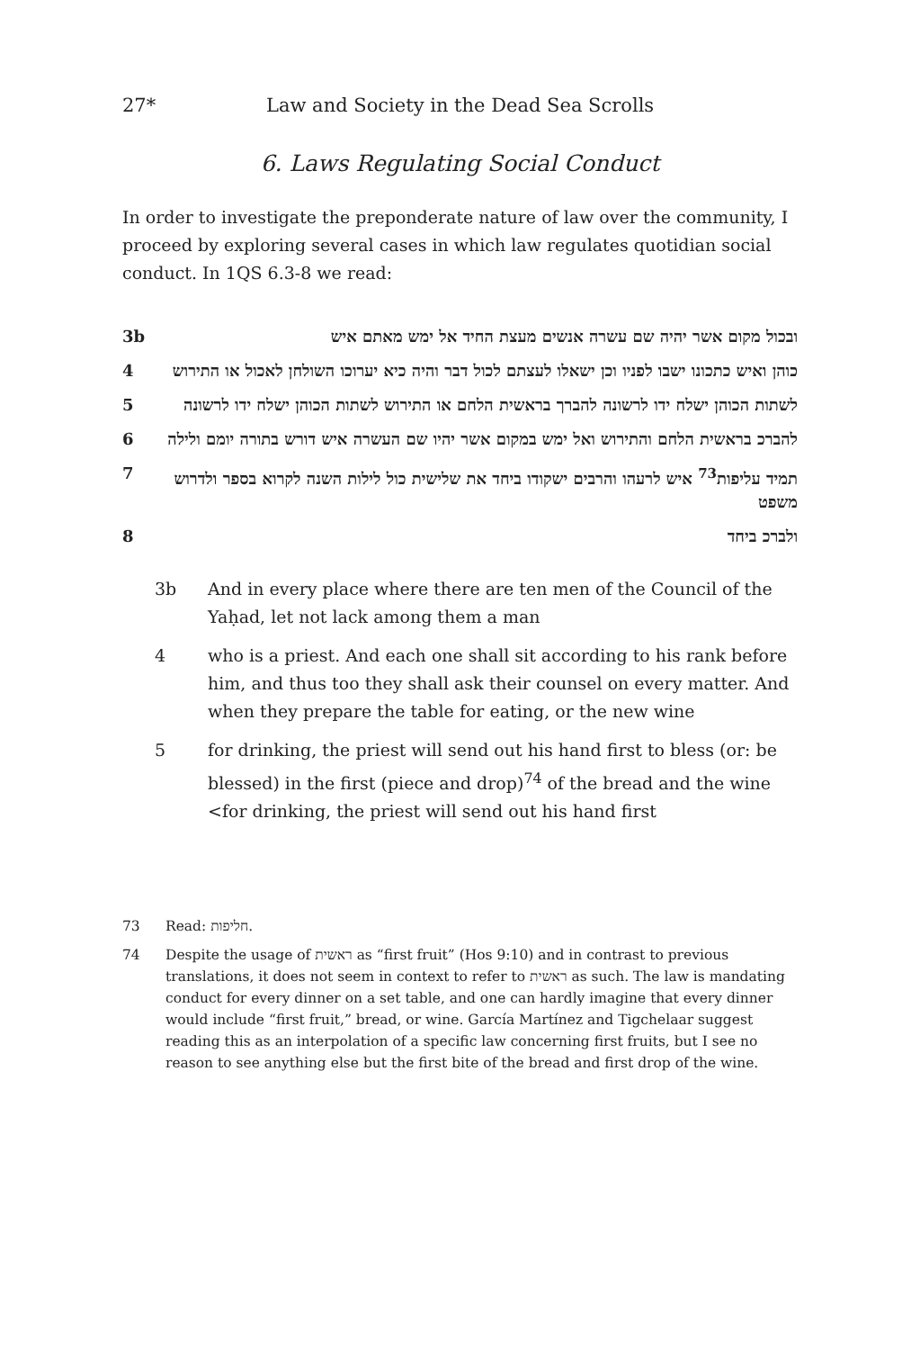27* Law and Society in the Dead Sea Scrolls
6. Laws Regulating Social Conduct
In order to investigate the preponderate nature of law over the community, I proceed by exploring several cases in which law regulates quotidian social conduct. In 1QS 6.3-8 we read:
3b ובכול מקום אשר יהיה שם עשרה אנשים מעצת החיד אל ימש מאתם איש
4 כוהן ואיש כתכונו ישבו לפניו וכן ישאלו לעצתם לכול דבר והיה כיא יערוכו השולחן לאכול או התירוש
5 לשתות הכוהן ישלח ידו לרשונה להברך בראשית הלחם או התירוש לשתות הכוהן ישלח ידו לרשונה
6 להברכ בראשית הלחם והתירוש ואל ימש במקום אשר יהיו שם העשרה איש דורש בתורה יומם ולילה
7 תמיד עליפות<sup>73</sup> איש לרעהו והרבים ישקודו ביחד את שלישית כול לילות השנה לקרוא בספר ולדרוש משפט
8 ולברכ ביחד
3b And in every place where there are ten men of the Council of the Yaḥad, let not lack among them a man
4 who is a priest. And each one shall sit according to his rank before him, and thus too they shall ask their counsel on every matter. And when they prepare the table for eating, or the new wine
5 for drinking, the priest will send out his hand first to bless (or: be blessed) in the first (piece and drop)<sup>74</sup> of the bread and the wine <for drinking, the priest will send out his hand first
73 Read: חליפות.
74 Despite the usage of ראשית as “first fruit” (Hos 9:10) and in contrast to previous translations, it does not seem in context to refer to ראשית as such. The law is mandating conduct for every dinner on a set table, and one can hardly imagine that every dinner would include “first fruit,” bread, or wine. García Martínez and Tigchelaar suggest reading this as an interpolation of a specific law concerning first fruits, but I see no reason to see anything else but the first bite of the bread and first drop of the wine.